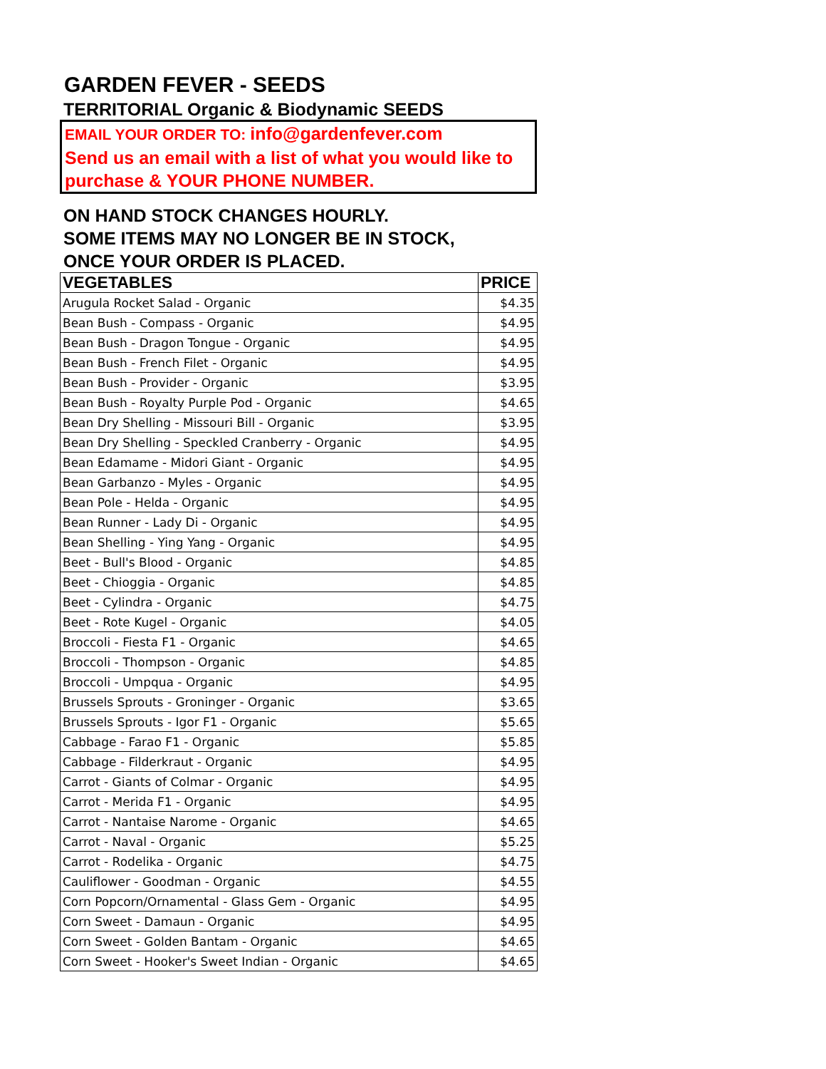GARDEN FEVER - SEEDS
TERRITORIAL Organic & Biodynamic SEEDS
EMAIL YOUR ORDER TO: info@gardenfever.com
Send us an email with a list of what you would like to purchase & YOUR PHONE NUMBER.
ON HAND STOCK CHANGES HOURLY.
SOME ITEMS MAY NO LONGER BE IN STOCK,
ONCE YOUR ORDER IS PLACED.
| VEGETABLES | PRICE |
| --- | --- |
| Arugula Rocket Salad - Organic | $4.35 |
| Bean Bush - Compass - Organic | $4.95 |
| Bean Bush - Dragon Tongue - Organic | $4.95 |
| Bean Bush - French Filet - Organic | $4.95 |
| Bean Bush - Provider - Organic | $3.95 |
| Bean Bush - Royalty Purple Pod - Organic | $4.65 |
| Bean Dry Shelling - Missouri Bill - Organic | $3.95 |
| Bean Dry Shelling - Speckled Cranberry - Organic | $4.95 |
| Bean Edamame - Midori Giant - Organic | $4.95 |
| Bean Garbanzo - Myles - Organic | $4.95 |
| Bean Pole - Helda - Organic | $4.95 |
| Bean Runner - Lady Di - Organic | $4.95 |
| Bean Shelling - Ying Yang - Organic | $4.95 |
| Beet - Bull's Blood - Organic | $4.85 |
| Beet - Chioggia - Organic | $4.85 |
| Beet - Cylindra - Organic | $4.75 |
| Beet - Rote Kugel - Organic | $4.05 |
| Broccoli - Fiesta F1 - Organic | $4.65 |
| Broccoli - Thompson - Organic | $4.85 |
| Broccoli - Umpqua - Organic | $4.95 |
| Brussels Sprouts - Groninger - Organic | $3.65 |
| Brussels Sprouts - Igor F1 - Organic | $5.65 |
| Cabbage - Farao F1 - Organic | $5.85 |
| Cabbage - Filderkraut - Organic | $4.95 |
| Carrot - Giants of Colmar - Organic | $4.95 |
| Carrot - Merida F1 - Organic | $4.95 |
| Carrot - Nantaise Narome - Organic | $4.65 |
| Carrot - Naval - Organic | $5.25 |
| Carrot - Rodelika - Organic | $4.75 |
| Cauliflower - Goodman - Organic | $4.55 |
| Corn Popcorn/Ornamental - Glass Gem - Organic | $4.95 |
| Corn Sweet - Damaun - Organic | $4.95 |
| Corn Sweet - Golden Bantam - Organic | $4.65 |
| Corn Sweet - Hooker's Sweet Indian - Organic | $4.65 |